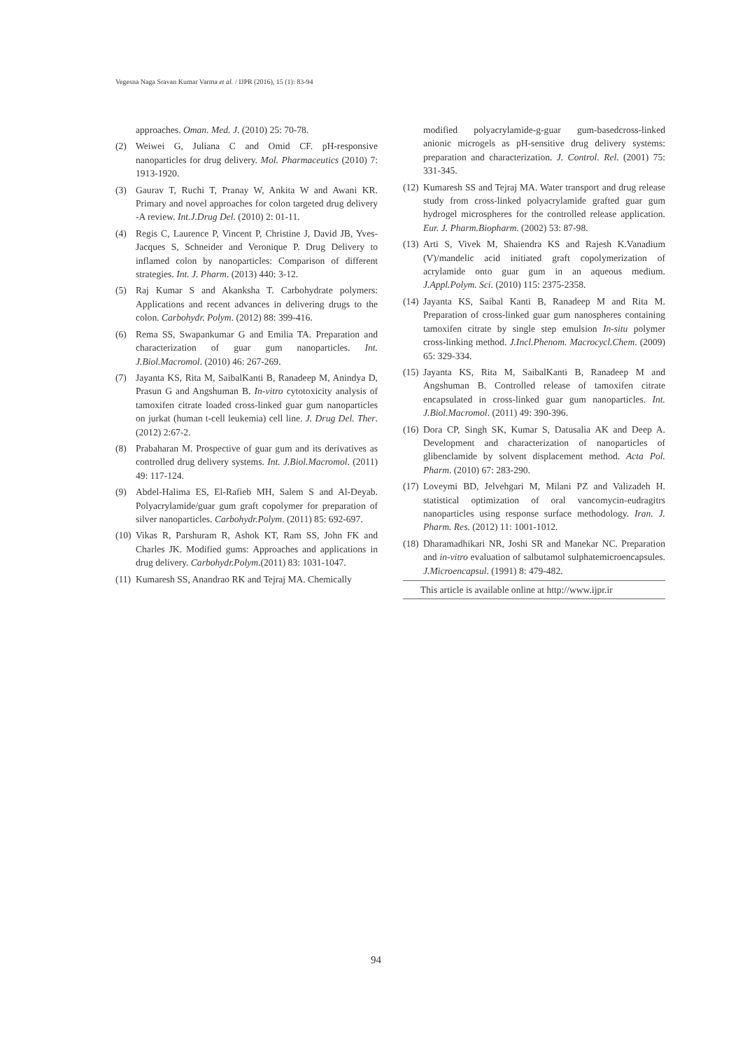Vegesna Naga Sravan Kumar Varma et al. / IJPR (2016), 15 (1): 83-94
approaches. Oman. Med. J. (2010) 25: 70-78.
(2) Weiwei G, Juliana C and Omid CF. pH-responsive nanoparticles for drug delivery. Mol. Pharmaceutics (2010) 7: 1913-1920.
(3) Gaurav T, Ruchi T, Pranay W, Ankita W and Awani KR. Primary and novel approaches for colon targeted drug delivery -A review. Int.J.Drug Del. (2010) 2: 01-11.
(4) Regis C, Laurence P, Vincent P, Christine J, David JB, Yves-Jacques S, Schneider and Veronique P. Drug Delivery to inflamed colon by nanoparticles: Comparison of different strategies. Int. J. Pharm. (2013) 440: 3-12.
(5) Raj Kumar S and Akanksha T. Carbohydrate polymers: Applications and recent advances in delivering drugs to the colon. Carbohydr. Polym. (2012) 88: 399-416.
(6) Rema SS, Swapankumar G and Emilia TA. Preparation and characterization of guar gum nanoparticles. Int. J.Biol.Macromol. (2010) 46: 267-269.
(7) Jayanta KS, Rita M, SaibalKanti B, Ranadeep M, Anindya D, Prasun G and Angshuman B. In-vitro cytotoxicity analysis of tamoxifen citrate loaded cross-linked guar gum nanoparticles on jurkat (human t-cell leukemia) cell line. J. Drug Del. Ther. (2012) 2:67-2.
(8) Prabaharan M. Prospective of guar gum and its derivatives as controlled drug delivery systems. Int. J.Biol.Macromol. (2011) 49: 117-124.
(9) Abdel-Halima ES, El-Rafieb MH, Salem S and Al-Deyab. Polyacrylamide/guar gum graft copolymer for preparation of silver nanoparticles. Carbohydr.Polym. (2011) 85: 692-697.
(10) Vikas R, Parshuram R, Ashok KT, Ram SS, John FK and Charles JK. Modified gums: Approaches and applications in drug delivery. Carbohydr.Polym.(2011) 83: 1031-1047.
(11) Kumaresh SS, Anandrao RK and Tejraj MA. Chemically
modified polyacrylamide-g-guar gum-basedcross-linked anionic microgels as pH-sensitive drug delivery systems: preparation and characterization. J. Control. Rel. (2001) 75: 331-345.
(12) Kumaresh SS and Tejraj MA. Water transport and drug release study from cross-linked polyacrylamide grafted guar gum hydrogel microspheres for the controlled release application. Eur. J. Pharm.Biopharm. (2002) 53: 87-98.
(13) Arti S, Vivek M, Shaiendra KS and Rajesh K.Vanadium (V)/mandelic acid initiated graft copolymerization of acrylamide onto guar gum in an aqueous medium. J.Appl.Polym. Sci. (2010) 115: 2375-2358.
(14) Jayanta KS, Saibal Kanti B, Ranadeep M and Rita M. Preparation of cross-linked guar gum nanospheres containing tamoxifen citrate by single step emulsion In-situ polymer cross-linking method. J.Incl.Phenom. Macrocycl.Chem. (2009) 65: 329-334.
(15) Jayanta KS, Rita M, SaibalKanti B, Ranadeep M and Angshuman B. Controlled release of tamoxifen citrate encapsulated in cross-linked guar gum nanoparticles. Int. J.Biol.Macromol. (2011) 49: 390-396.
(16) Dora CP, Singh SK, Kumar S, Datusalia AK and Deep A. Development and characterization of nanoparticles of glibenclamide by solvent displacement method. Acta Pol. Pharm. (2010) 67: 283-290.
(17) Loveymi BD, Jelvehgari M, Milani PZ and Valizadeh H. statistical optimization of oral vancomycin-eudragitrs nanoparticles using response surface methodology. Iran. J. Pharm. Res. (2012) 11: 1001-1012.
(18) Dharamadhikari NR, Joshi SR and Manekar NC. Preparation and in-vitro evaluation of salbutamol sulphatemicroencapsules. J.Microencapsul. (1991) 8: 479-482.
This article is available online at http://www.ijpr.ir
94